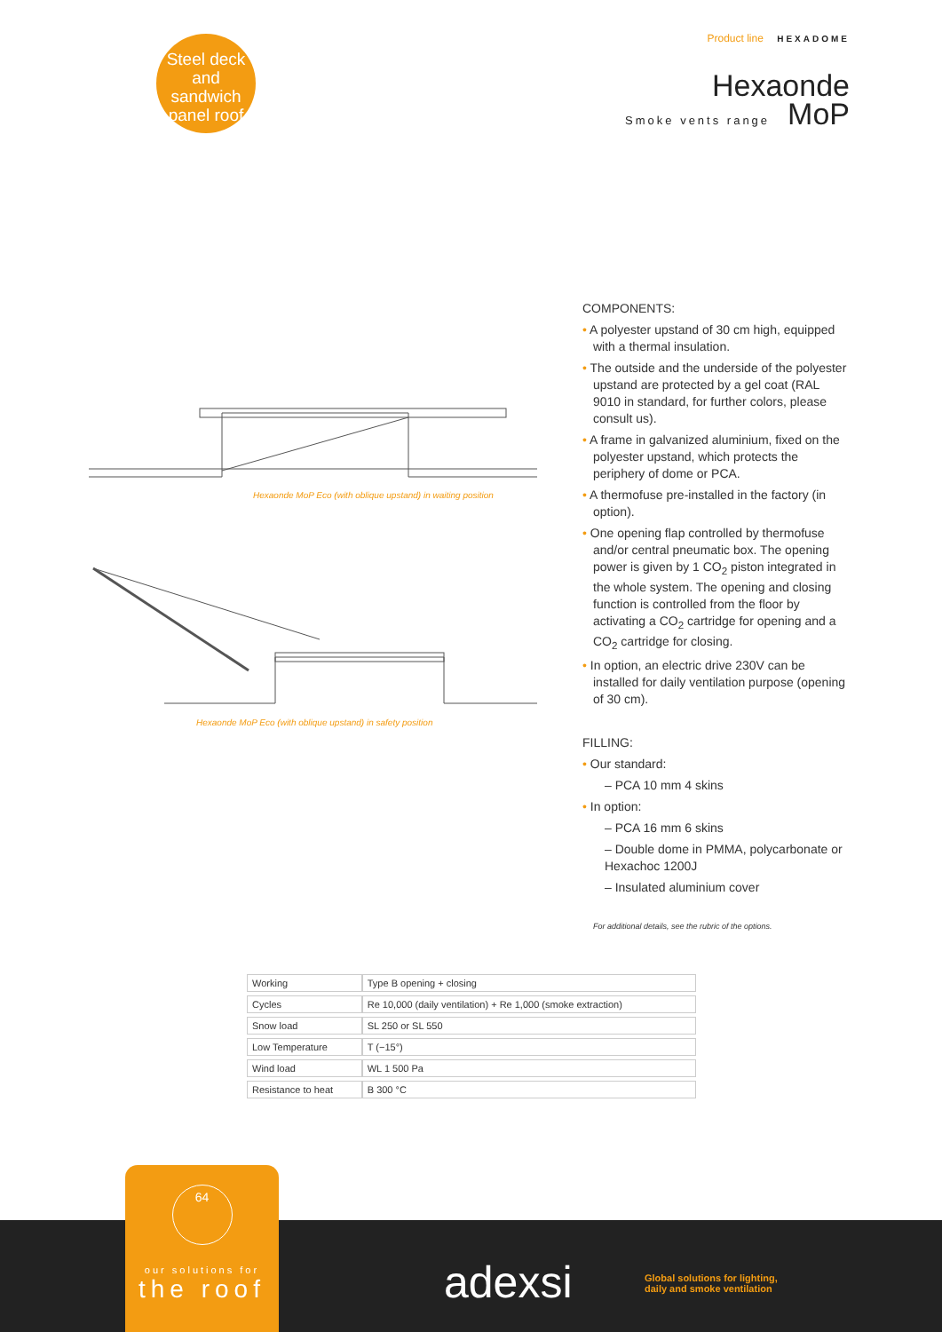Steel deck
and sandwich
panel roof
Product line HEXADOME
Hexaonde
Smoke vents range MoP
Hexaonde MoP Eco (with oblique upstand) in waiting position
Hexaonde MoP Eco (with oblique upstand) in safety position
COMPONENTS:
• A polyester upstand of 30 cm high, equipped with a thermal insulation.
• The outside and the underside of the polyester upstand are protected by a gel coat (RAL 9010 in standard, for further colors, please consult us).
• A frame in galvanized aluminium, fixed on the polyester upstand, which protects the periphery of dome or PCA.
• A thermofuse pre-installed in the factory (in option).
• One opening flap controlled by thermofuse and/or central pneumatic box. The opening power is given by 1 CO<sub>2</sub> piston integrated in the whole system. The opening and closing function is controlled from the floor by activating a CO<sub>2</sub> cartridge for opening and a CO<sub>2</sub> cartridge for closing.
• In option, an electric drive 230V can be installed for daily ventilation purpose (opening of 30 cm).
FILLING:
• Our standard:
– PCA 10 mm 4 skins
• In option:
– PCA 16 mm 6 skins
– Double dome in PMMA, polycarbonate or Hexachoc 1200J
– Insulated aluminium cover
For additional details, see the rubric of the options.
| Working | Type B opening + closing |
| Cycles | Re 10,000 (daily ventilation) + Re 1,000 (smoke extraction) |
| Snow load | SL 250 or SL 550 |
| Low Temperature | T (−15°) |
| Wind load | WL 1 500 Pa |
| Resistance to heat | B 300 °C |
64
our solutions for
the roof
adexsi
Global solutions for lighting,
daily and smoke ventilation